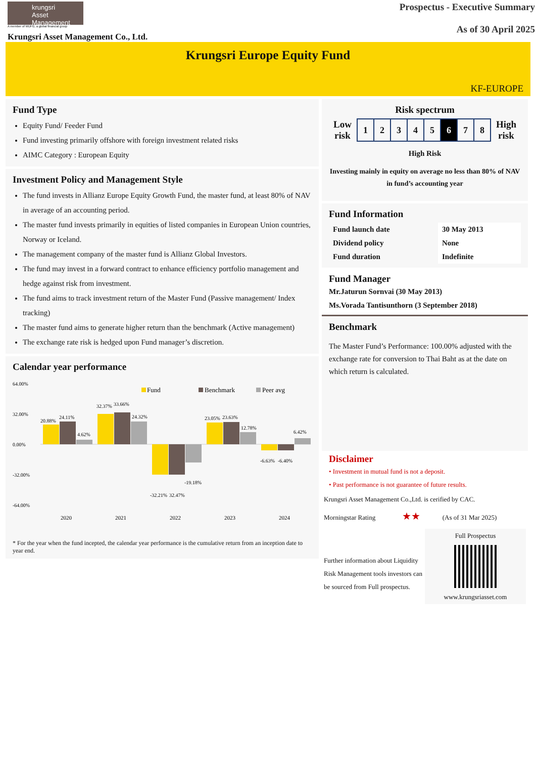krungsri
Asset Management
A member of MUFG, a global financial group
Krungsri Asset Management Co., Ltd.
Prospectus - Executive Summary
As of 30 April 2025
Krungsri Europe Equity Fund
KF-EUROPE
Fund Type
Equity Fund/ Feeder Fund
Fund investing primarily offshore with foreign investment related risks
AIMC Category : European Equity
Investment Policy and Management Style
The fund invests in Allianz Europe Equity Growth Fund, the master fund, at least 80% of NAV in average of an accounting period.
The master fund invests primarily in equities of listed companies in European Union countries, Norway or Iceland.
The management company of the master fund is Allianz Global Investors.
The fund may invest in a forward contract to enhance efficiency portfolio management and hedge against risk from investment.
The fund aims to track investment return of the Master Fund (Passive management/ Index tracking)
The master fund aims to generate higher return than the benchmark (Active management)
The exchange rate risk is hedged upon Fund manager’s discretion.
Calendar year performance
64.00%
32.00%
0.00%
-32.00%
-64.00%
Fund
Benchmark
Peer avg
20.88%
24.11%
4.62%
32.37%
33.66%
24.32%
-32.21%
32.47%
-19.18%
23.05%
23.63%
12.78%
-6.63%
-6.40%
6.42%
2020
2021
2022
2023
2024
* For the year when the fund incepted, the calendar year performance is the cumulative return from an inception date to year end.
Risk spectrum
Low
risk
| 1 | 2 | 3 | 4 | 5 | 6 | 7 | 8 |
High
risk
High Risk
Investing mainly in equity on average no less than 80% of NAV in fund’s accounting year
Fund Information
| Fund launch date | 30 May 2013 |
| Dividend policy | None |
| Fund duration | Indefinite |
Fund Manager
Mr.Jaturun Sornvai (30 May 2013)
Ms.Vorada Tantisunthorn (3 September 2018)
Benchmark
The Master Fund’s Performance: 100.00% adjusted with the exchange rate for conversion to Thai Baht as at the date on which return is calculated.
Disclaimer
• Investment in mutual fund is not a deposit.
• Past performance is not guarantee of future results.
Krungsri Asset Management Co.,Ltd. is cerified by CAC.
Morningstar Rating ★★ (As of 31 Mar 2025)
Further information about Liquidity Risk Management tools investors can be sourced from Full prospectus.
Full Prospectus
www.krungsriasset.com